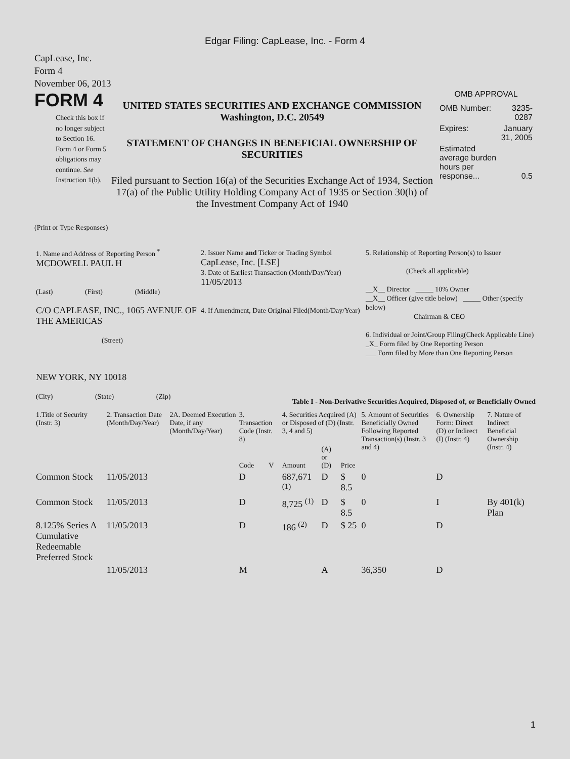Edgar Filing: CapLease, Inc. - Form 4
CapLease, Inc.
Form 4
November 06, 2013
FORM 4
Check this box if no longer subject to Section 16. Form 4 or Form 5 obligations may continue. See Instruction 1(b).
UNITED STATES SECURITIES AND EXCHANGE COMMISSION
Washington, D.C. 20549
STATEMENT OF CHANGES IN BENEFICIAL OWNERSHIP OF SECURITIES
Filed pursuant to Section 16(a) of the Securities Exchange Act of 1934, Section 17(a) of the Public Utility Holding Company Act of 1935 or Section 30(h) of the Investment Company Act of 1940
OMB APPROVAL
| OMB Number: | 3235-0287 |
| Expires: | January 31, 2005 |
| Estimated average burden hours per response... | 0.5 |
(Print or Type Responses)
| 1. Name and Address of Reporting Person <sup>*</sup> MCDOWELL PAUL H (Last) (First) (Middle) C/O CAPLEASE, INC., 1065 AVENUE OF THE AMERICAS (Street) NEW YORK, NY 10018 (City) (State) (Zip) | 2. Issuer Name and Ticker or Trading Symbol CapLease, Inc. [LSE] 3. Date of Earliest Transaction (Month/Day/Year) 11/05/2013 4. If Amendment, Date Original Filed(Month/Day/Year) | 5. Relationship of Reporting Person(s) to Issuer (Check all applicable) __X__ Director _____ 10% Owner __X__ Officer (give title below) _____ Other (specify below) Chairman & CEO 6. Individual or Joint/Group Filing(Check Applicable Line) _X_ Form filed by One Reporting Person ___ Form filed by More than One Reporting Person |
Table I - Non-Derivative Securities Acquired, Disposed of, or Beneficially Owned
| 1.Title of Security (Instr. 3) | 2. Transaction Date (Month/Day/Year) | 2A. Deemed Execution Date, if any (Month/Day/Year) | 3. Transaction Code (Instr. 8) | | 4. Securities Acquired (A) or Disposed of (D) (Instr. 3, 4 and 5) | | | 5. Amount of Securities Beneficially Owned Following Reported Transaction(s) (Instr. 3 and 4) | 6. Ownership Form: Direct (D) or Indirect (I) (Instr. 4) | 7. Nature of Indirect Beneficial Ownership (Instr. 4) |
| --- | --- | --- | --- | --- | --- | --- | --- | --- | --- | --- |
| | | | Code | V | Amount | (A) or (D) | Price | | | |
| Common Stock | 11/05/2013 | | D | | 687,671 <sup>(1)</sup> | D | $ 8.5 | 0 | D | |
| Common Stock | 11/05/2013 | | D | | 8,725 <sup>(1)</sup> | D | $ 8.5 | 0 | I | By 401(k) Plan |
| 8.125% Series A Cumulative Redeemable Preferred Stock | 11/05/2013 | | D | | 186 <sup>(2)</sup> | D | $ 25 | 0 | D | |
| | 11/05/2013 | | M | | | A | | 36,350 | D | |
1